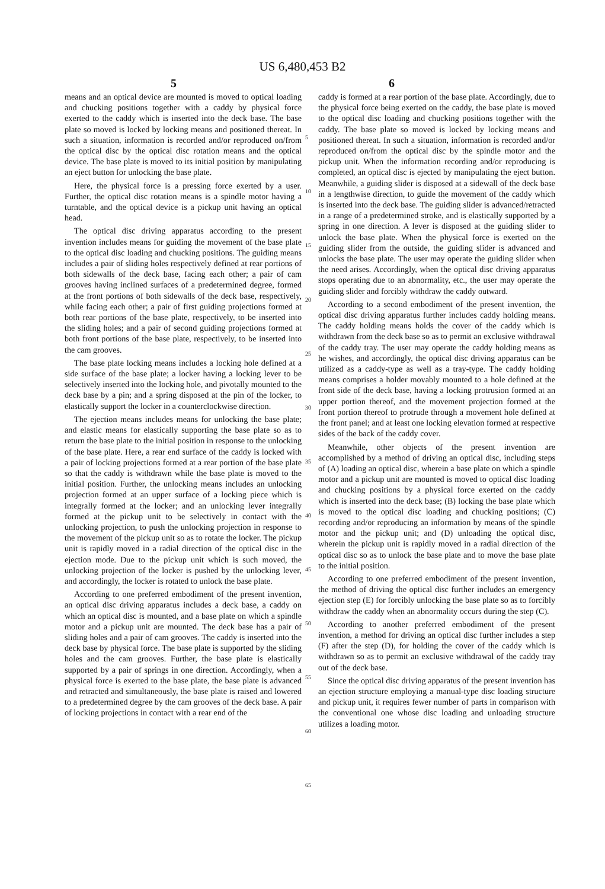US 6,480,453 B2
5 6
means and an optical device are mounted is moved to optical loading and chucking positions together with a caddy by physical force exerted to the caddy which is inserted into the deck base. The base plate so moved is locked by locking means and positioned thereat. In such a situation, information is recorded and/or reproduced on/from the optical disc by the optical disc rotation means and the optical device. The base plate is moved to its initial position by manipulating an eject button for unlocking the base plate.
Here, the physical force is a pressing force exerted by a user. Further, the optical disc rotation means is a spindle motor having a turntable, and the optical device is a pickup unit having an optical head.
The optical disc driving apparatus according to the present invention includes means for guiding the movement of the base plate to the optical disc loading and chucking positions. The guiding means includes a pair of sliding holes respectively defined at rear portions of both sidewalls of the deck base, facing each other; a pair of cam grooves having inclined surfaces of a predetermined degree, formed at the front portions of both sidewalls of the deck base, respectively, while facing each other; a pair of first guiding projections formed at both rear portions of the base plate, respectively, to be inserted into the sliding holes; and a pair of second guiding projections formed at both front portions of the base plate, respectively, to be inserted into the cam grooves.
The base plate locking means includes a locking hole defined at a side surface of the base plate; a locker having a locking lever to be selectively inserted into the locking hole, and pivotally mounted to the deck base by a pin; and a spring disposed at the pin of the locker, to elastically support the locker in a counterclockwise direction.
The ejection means includes means for unlocking the base plate; and elastic means for elastically supporting the base plate so as to return the base plate to the initial position in response to the unlocking of the base plate. Here, a rear end surface of the caddy is locked with a pair of locking projections formed at a rear portion of the base plate so that the caddy is withdrawn while the base plate is moved to the initial position. Further, the unlocking means includes an unlocking projection formed at an upper surface of a locking piece which is integrally formed at the locker; and an unlocking lever integrally formed at the pickup unit to be selectively in contact with the unlocking projection, to push the unlocking projection in response to the movement of the pickup unit so as to rotate the locker. The pickup unit is rapidly moved in a radial direction of the optical disc in the ejection mode. Due to the pickup unit which is such moved, the unlocking projection of the locker is pushed by the unlocking lever, and accordingly, the locker is rotated to unlock the base plate.
According to one preferred embodiment of the present invention, an optical disc driving apparatus includes a deck base, a caddy on which an optical disc is mounted, and a base plate on which a spindle motor and a pickup unit are mounted. The deck base has a pair of sliding holes and a pair of cam grooves. The caddy is inserted into the deck base by physical force. The base plate is supported by the sliding holes and the cam grooves. Further, the base plate is elastically supported by a pair of springs in one direction. Accordingly, when a physical force is exerted to the base plate, the base plate is advanced and retracted and simultaneously, the base plate is raised and lowered to a predetermined degree by the cam grooves of the deck base. A pair of locking projections in contact with a rear end of the
5
10
15
20
25
30
35
40
45
50
55
60
65
caddy is formed at a rear portion of the base plate. Accordingly, due to the physical force being exerted on the caddy, the base plate is moved to the optical disc loading and chucking positions together with the caddy. The base plate so moved is locked by locking means and positioned thereat. In such a situation, information is recorded and/or reproduced on/from the optical disc by the spindle motor and the pickup unit. When the information recording and/or reproducing is completed, an optical disc is ejected by manipulating the eject button. Meanwhile, a guiding slider is disposed at a sidewall of the deck base in a lengthwise direction, to guide the movement of the caddy which is inserted into the deck base. The guiding slider is advanced/retracted in a range of a predetermined stroke, and is elastically supported by a spring in one direction. A lever is disposed at the guiding slider to unlock the base plate. When the physical force is exerted on the guiding slider from the outside, the guiding slider is advanced and unlocks the base plate. The user may operate the guiding slider when the need arises. Accordingly, when the optical disc driving apparatus stops operating due to an abnormality, etc., the user may operate the guiding slider and forcibly withdraw the caddy outward.
According to a second embodiment of the present invention, the optical disc driving apparatus further includes caddy holding means. The caddy holding means holds the cover of the caddy which is withdrawn from the deck base so as to permit an exclusive withdrawal of the caddy tray. The user may operate the caddy holding means as he wishes, and accordingly, the optical disc driving apparatus can be utilized as a caddy-type as well as a tray-type. The caddy holding means comprises a holder movably mounted to a hole defined at the front side of the deck base, having a locking protrusion formed at an upper portion thereof, and the movement projection formed at the front portion thereof to protrude through a movement hole defined at the front panel; and at least one locking elevation formed at respective sides of the back of the caddy cover.
Meanwhile, other objects of the present invention are accomplished by a method of driving an optical disc, including steps of (A) loading an optical disc, wherein a base plate on which a spindle motor and a pickup unit are mounted is moved to optical disc loading and chucking positions by a physical force exerted on the caddy which is inserted into the deck base; (B) locking the base plate which is moved to the optical disc loading and chucking positions; (C) recording and/or reproducing an information by means of the spindle motor and the pickup unit; and (D) unloading the optical disc, wherein the pickup unit is rapidly moved in a radial direction of the optical disc so as to unlock the base plate and to move the base plate to the initial position.
According to one preferred embodiment of the present invention, the method of driving the optical disc further includes an emergency ejection step (E) for forcibly unlocking the base plate so as to forcibly withdraw the caddy when an abnormality occurs during the step (C).
According to another preferred embodiment of the present invention, a method for driving an optical disc further includes a step (F) after the step (D), for holding the cover of the caddy which is withdrawn so as to permit an exclusive withdrawal of the caddy tray out of the deck base.
Since the optical disc driving apparatus of the present invention has an ejection structure employing a manual-type disc loading structure and pickup unit, it requires fewer number of parts in comparison with the conventional one whose disc loading and unloading structure utilizes a loading motor.